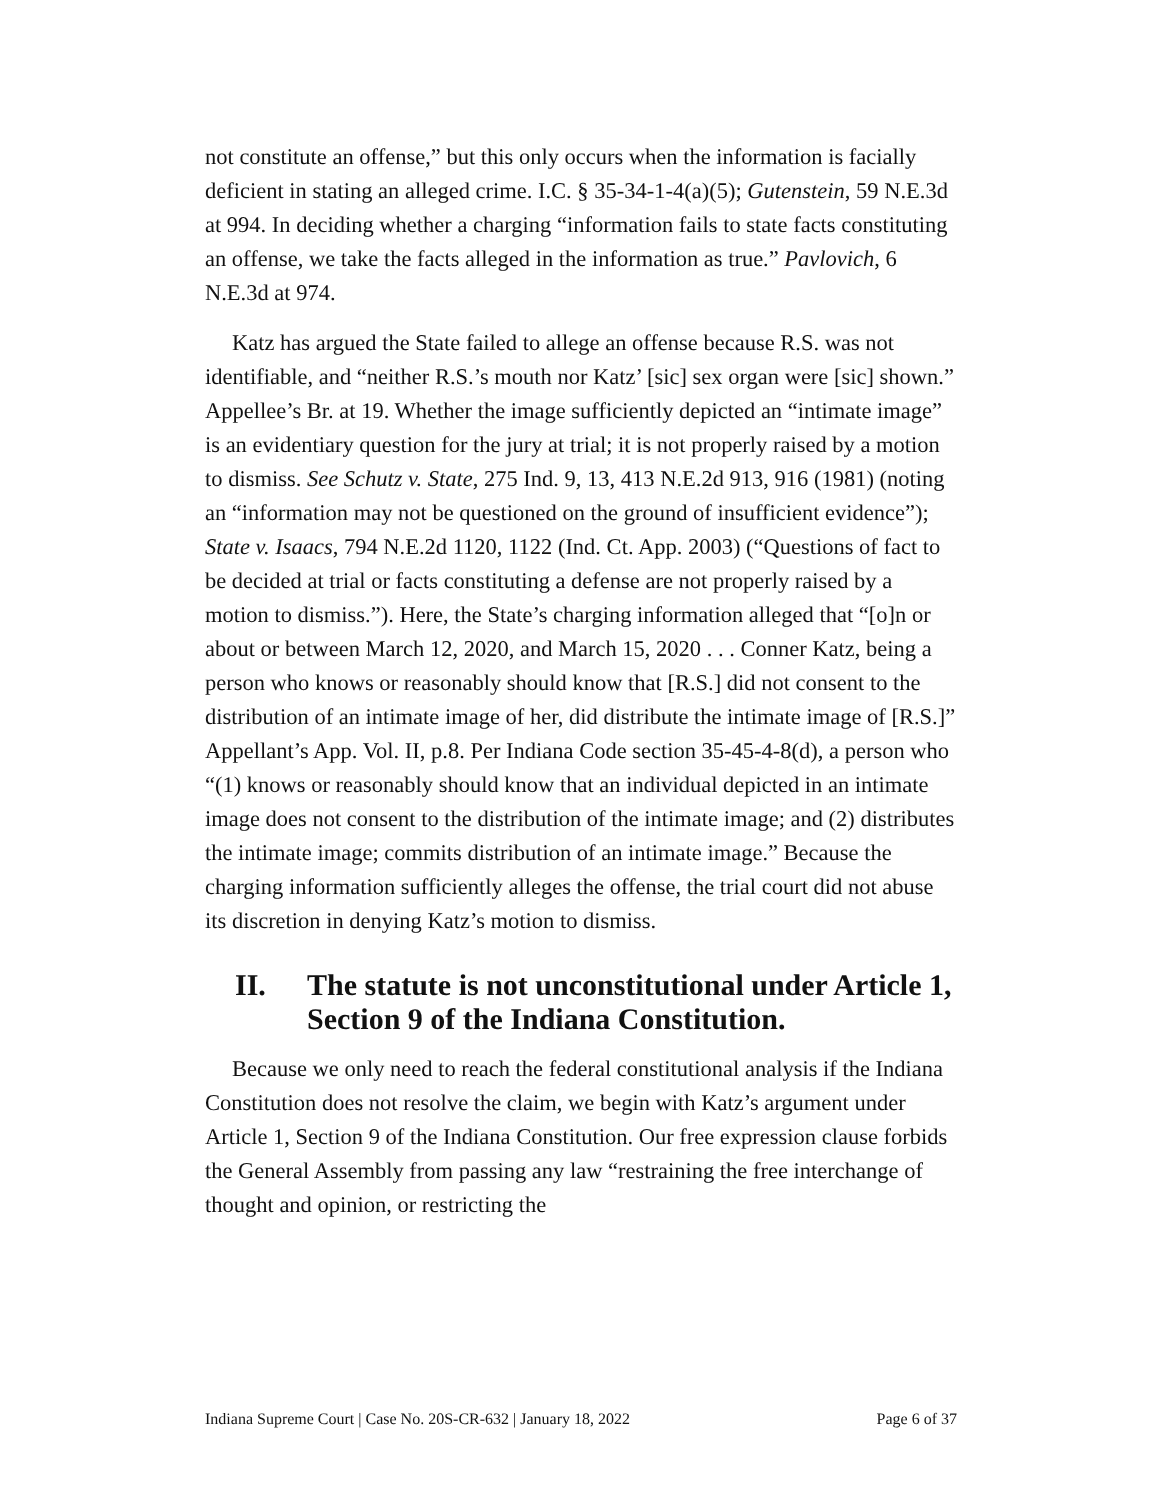not constitute an offense,” but this only occurs when the information is facially deficient in stating an alleged crime. I.C. § 35-34-1-4(a)(5); Gutenstein, 59 N.E.3d at 994. In deciding whether a charging “information fails to state facts constituting an offense, we take the facts alleged in the information as true.” Pavlovich, 6 N.E.3d at 974.
Katz has argued the State failed to allege an offense because R.S. was not identifiable, and “neither R.S.’s mouth nor Katz’ [sic] sex organ were [sic] shown.” Appellee’s Br. at 19. Whether the image sufficiently depicted an “intimate image” is an evidentiary question for the jury at trial; it is not properly raised by a motion to dismiss. See Schutz v. State, 275 Ind. 9, 13, 413 N.E.2d 913, 916 (1981) (noting an “information may not be questioned on the ground of insufficient evidence”); State v. Isaacs, 794 N.E.2d 1120, 1122 (Ind. Ct. App. 2003) (“Questions of fact to be decided at trial or facts constituting a defense are not properly raised by a motion to dismiss.”). Here, the State’s charging information alleged that “[o]n or about or between March 12, 2020, and March 15, 2020 . . . Conner Katz, being a person who knows or reasonably should know that [R.S.] did not consent to the distribution of an intimate image of her, did distribute the intimate image of [R.S.]” Appellant’s App. Vol. II, p.8. Per Indiana Code section 35-45-4-8(d), a person who “(1) knows or reasonably should know that an individual depicted in an intimate image does not consent to the distribution of the intimate image; and (2) distributes the intimate image; commits distribution of an intimate image.” Because the charging information sufficiently alleges the offense, the trial court did not abuse its discretion in denying Katz’s motion to dismiss.
II. The statute is not unconstitutional under Article 1, Section 9 of the Indiana Constitution.
Because we only need to reach the federal constitutional analysis if the Indiana Constitution does not resolve the claim, we begin with Katz’s argument under Article 1, Section 9 of the Indiana Constitution. Our free expression clause forbids the General Assembly from passing any law “restraining the free interchange of thought and opinion, or restricting the
Indiana Supreme Court | Case No. 20S-CR-632 | January 18, 2022 Page 6 of 37